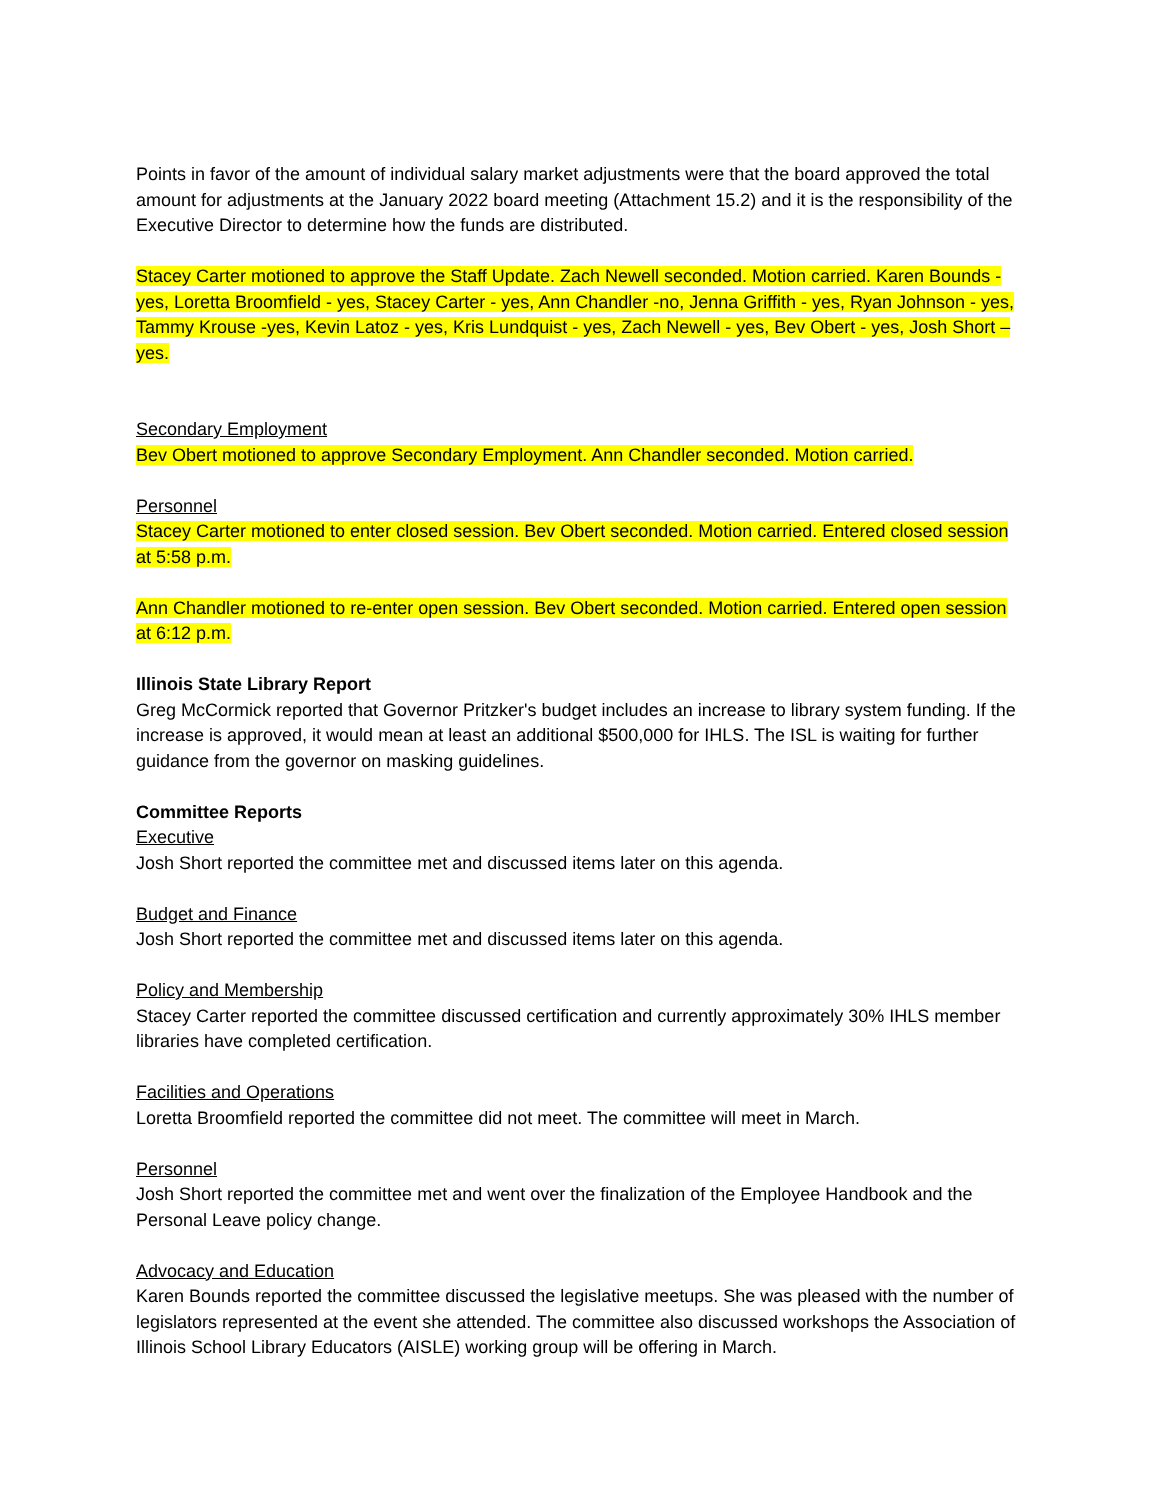Points in favor of the amount of individual salary market adjustments were that the board approved the total amount for adjustments at the January 2022 board meeting (Attachment 15.2) and it is the responsibility of the Executive Director to determine how the funds are distributed.
Stacey Carter motioned to approve the Staff Update. Zach Newell seconded. Motion carried. Karen Bounds - yes, Loretta Broomfield - yes, Stacey Carter - yes, Ann Chandler -no, Jenna Griffith - yes, Ryan Johnson - yes, Tammy Krouse -yes, Kevin Latoz - yes, Kris Lundquist - yes, Zach Newell - yes, Bev Obert - yes, Josh Short – yes.
Secondary Employment
Bev Obert motioned to approve Secondary Employment. Ann Chandler seconded. Motion carried.
Personnel
Stacey Carter motioned to enter closed session. Bev Obert seconded. Motion carried. Entered closed session at 5:58 p.m.
Ann Chandler motioned to re-enter open session. Bev Obert seconded. Motion carried. Entered open session at 6:12 p.m.
Illinois State Library Report
Greg McCormick reported that Governor Pritzker's budget includes an increase to library system funding. If the increase is approved, it would mean at least an additional $500,000 for IHLS. The ISL is waiting for further guidance from the governor on masking guidelines.
Committee Reports
Executive
Josh Short reported the committee met and discussed items later on this agenda.
Budget and Finance
Josh Short reported the committee met and discussed items later on this agenda.
Policy and Membership
Stacey Carter reported the committee discussed certification and currently approximately 30% IHLS member libraries have completed certification.
Facilities and Operations
Loretta Broomfield reported the committee did not meet. The committee will meet in March.
Personnel
Josh Short reported the committee met and went over the finalization of the Employee Handbook and the Personal Leave policy change.
Advocacy and Education
Karen Bounds reported the committee discussed the legislative meetups. She was pleased with the number of legislators represented at the event she attended. The committee also discussed workshops the Association of Illinois School Library Educators (AISLE) working group will be offering in March.